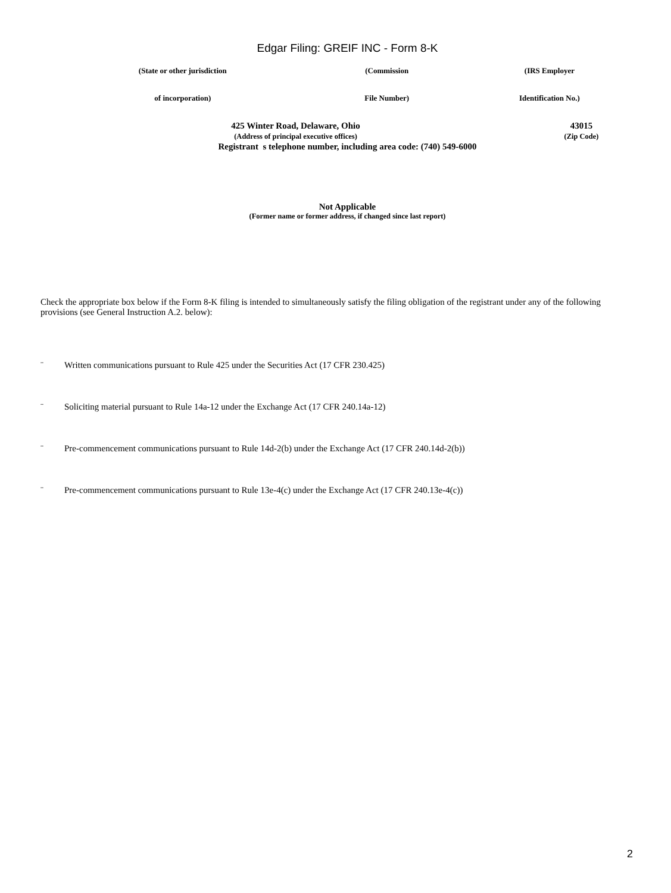Edgar Filing: GREIF INC - Form 8-K
| (State or other jurisdiction | (Commission | (IRS Employer |
| of incorporation) | File Number) | Identification No.) |
| 425 Winter Road, Delaware, Ohio | 43015 |
| (Address of principal executive offices) | (Zip Code) |
Registrant s telephone number, including area code: (740) 549-6000
Not Applicable
(Former name or former address, if changed since last report)
Check the appropriate box below if the Form 8-K filing is intended to simultaneously satisfy the filing obligation of the registrant under any of the following provisions (see General Instruction A.2. below):
¨ Written communications pursuant to Rule 425 under the Securities Act (17 CFR 230.425)
¨ Soliciting material pursuant to Rule 14a-12 under the Exchange Act (17 CFR 240.14a-12)
¨ Pre-commencement communications pursuant to Rule 14d-2(b) under the Exchange Act (17 CFR 240.14d-2(b))
¨ Pre-commencement communications pursuant to Rule 13e-4(c) under the Exchange Act (17 CFR 240.13e-4(c))
2